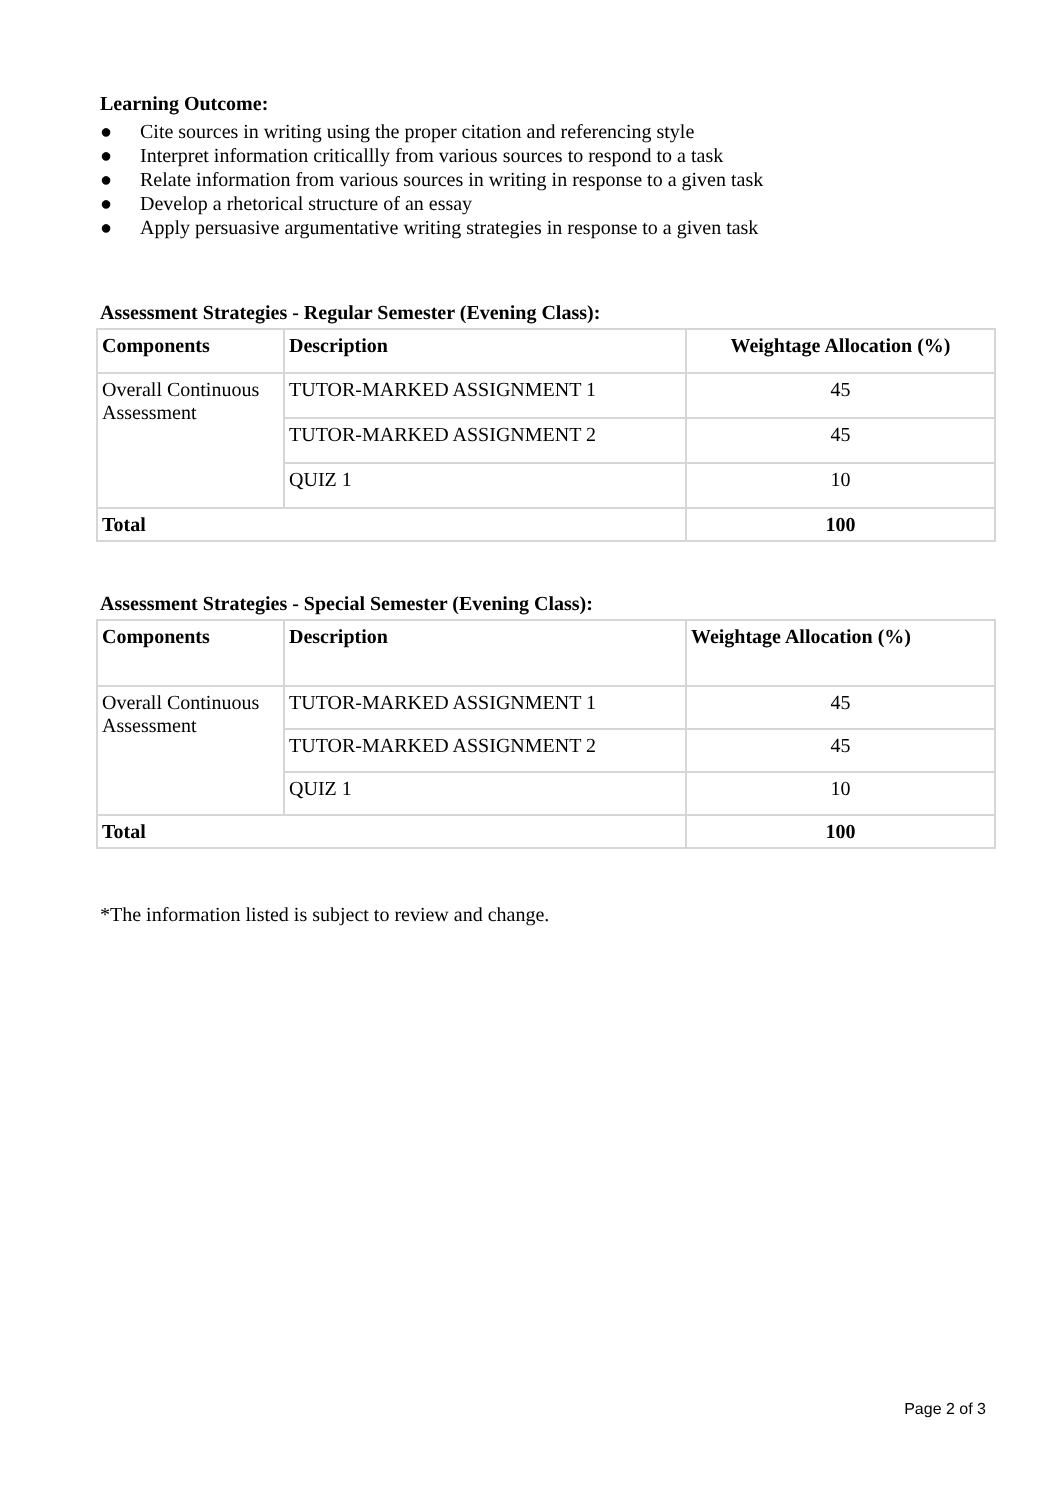Learning Outcome:
● Cite sources in writing using the proper citation and referencing style
● Interpret information criticallly from various sources to respond to a task
● Relate information from various sources in writing in response to a given task
● Develop a rhetorical structure of an essay
● Apply persuasive argumentative writing strategies in response to a given task
Assessment Strategies - Regular Semester (Evening Class):
| Components | Description | Weightage Allocation (%) |
| --- | --- | --- |
| Overall Continuous Assessment | TUTOR-MARKED ASSIGNMENT 1 | 45 |
| | TUTOR-MARKED ASSIGNMENT 2 | 45 |
| | QUIZ 1 | 10 |
| Total | | 100 |
Assessment Strategies - Special Semester (Evening Class):
| Components | Description | Weightage Allocation (%) |
| --- | --- | --- |
| Overall Continuous Assessment | TUTOR-MARKED ASSIGNMENT 1 | 45 |
| | TUTOR-MARKED ASSIGNMENT 2 | 45 |
| | QUIZ 1 | 10 |
| Total | | 100 |
*The information listed is subject to review and change.
Page 2 of 3